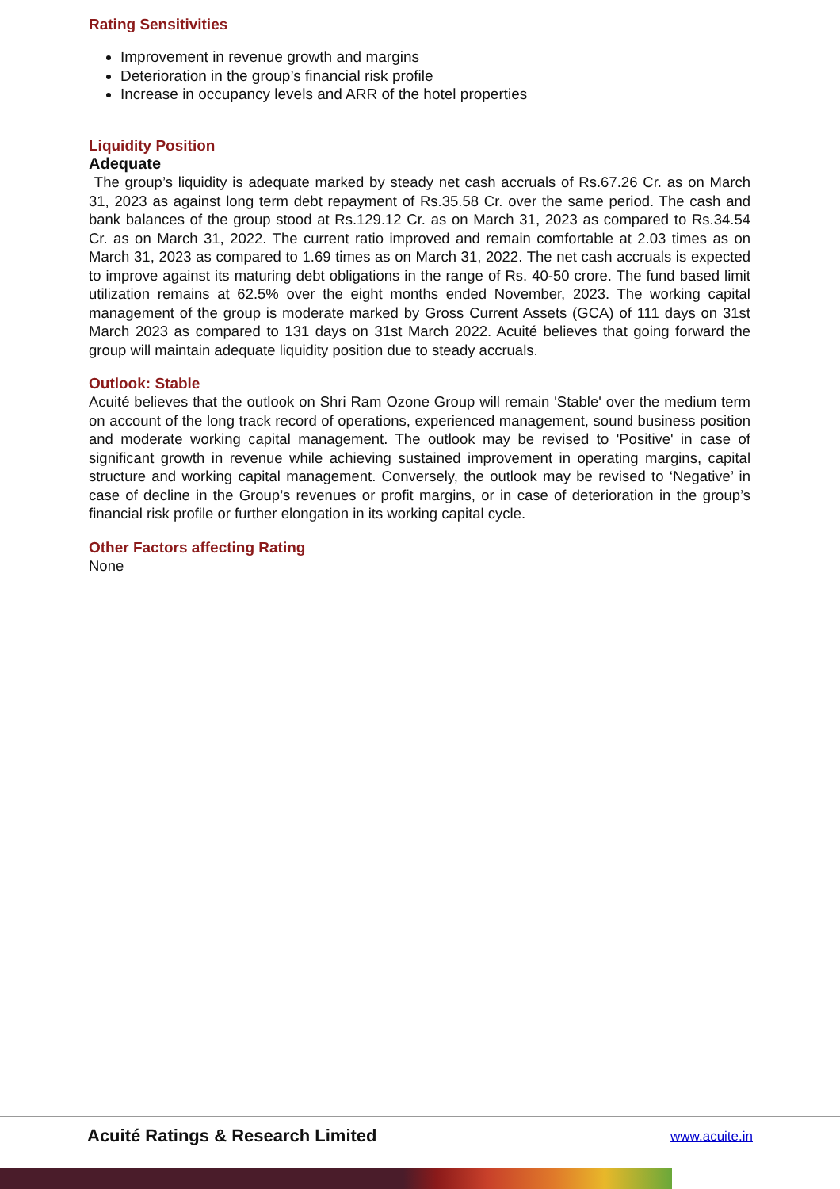Rating Sensitivities
Improvement in revenue growth and margins
Deterioration in the group’s financial risk profile
Increase in occupancy levels and ARR of the hotel properties
Liquidity Position
Adequate
The group’s liquidity is adequate marked by steady net cash accruals of Rs.67.26 Cr. as on March 31, 2023 as against long term debt repayment of Rs.35.58 Cr. over the same period. The cash and bank balances of the group stood at Rs.129.12 Cr. as on March 31, 2023 as compared to Rs.34.54 Cr. as on March 31, 2022. The current ratio improved and remain comfortable at 2.03 times as on March 31, 2023 as compared to 1.69 times as on March 31, 2022. The net cash accruals is expected to improve against its maturing debt obligations in the range of Rs. 40-50 crore. The fund based limit utilization remains at 62.5% over the eight months ended November, 2023. The working capital management of the group is moderate marked by Gross Current Assets (GCA) of 111 days on 31st March 2023 as compared to 131 days on 31st March 2022. Acuité believes that going forward the group will maintain adequate liquidity position due to steady accruals.
Outlook: Stable
Acuité believes that the outlook on Shri Ram Ozone Group will remain 'Stable' over the medium term on account of the long track record of operations, experienced management, sound business position and moderate working capital management. The outlook may be revised to 'Positive' in case of significant growth in revenue while achieving sustained improvement in operating margins, capital structure and working capital management. Conversely, the outlook may be revised to ‘Negative’ in case of decline in the Group’s revenues or profit margins, or in case of deterioration in the group’s financial risk profile or further elongation in its working capital cycle.
Other Factors affecting Rating
None
Acuité Ratings & Research Limited
www.acuite.in